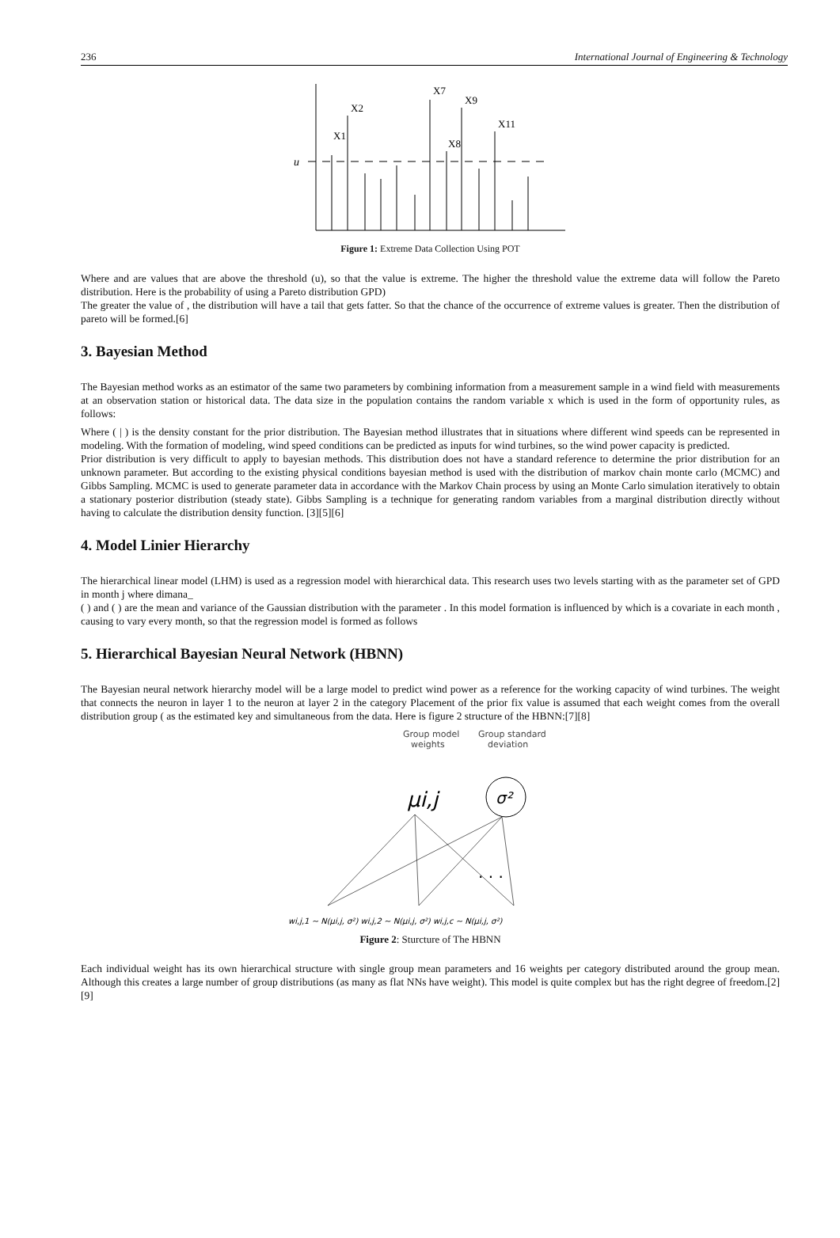236 International Journal of Engineering & Technology
u
X1
X2
X7
X8
X9
X11
Figure 1: Extreme Data Collection Using POT
Where and are values that are above the threshold (u), so that the value is extreme. The higher the threshold value the extreme data will follow the Pareto distribution. Here is the probability of using a Pareto distribution GPD)
The greater the value of , the distribution will have a tail that gets fatter. So that the chance of the occurrence of extreme values is greater. Then the distribution of pareto will be formed.[6]
3. Bayesian Method
The Bayesian method works as an estimator of the same two parameters by combining information from a measurement sample in a wind field with measurements at an observation station or historical data. The data size in the population contains the random variable x which is used in the form of opportunity rules, as follows:
Where ( | ) is the density constant for the prior distribution. The Bayesian method illustrates that in situations where different wind speeds can be represented in modeling. With the formation of modeling, wind speed conditions can be predicted as inputs for wind turbines, so the wind power capacity is predicted.
Prior distribution is very difficult to apply to bayesian methods. This distribution does not have a standard reference to determine the prior distribution for an unknown parameter. But according to the existing physical conditions bayesian method is used with the distribution of markov chain monte carlo (MCMC) and Gibbs Sampling. MCMC is used to generate parameter data in accordance with the Markov Chain process by using an Monte Carlo simulation iteratively to obtain a stationary posterior distribution (steady state). Gibbs Sampling is a technique for generating random variables from a marginal distribution directly without having to calculate the distribution density function. [3][5][6]
4. Model Linier Hierarchy
The hierarchical linear model (LHM) is used as a regression model with hierarchical data. This research uses two levels starting with as the parameter set of GPD in month j where dimana_
( ) and ( ) are the mean and variance of the Gaussian distribution with the parameter . In this model formation is influenced by which is a covariate in each month , causing to vary every month, so that the regression model is formed as follows
5. Hierarchical Bayesian Neural Network (HBNN)
The Bayesian neural network hierarchy model will be a large model to predict wind power as a reference for the working capacity of wind turbines. The weight that connects the neuron in layer 1 to the neuron at layer 2 in the category Placement of the prior fix value is assumed that each weight comes from the overall distribution group ( as the estimated key and simultaneous from the data. Here is figure 2 structure of the HBNN:[7][8]
Group model
weights
Group standard
deviation
μi,j
σ²
. . .
wi,j,1 ~ N(μi,j, σ²) wi,j,2 ~ N(μi,j, σ²) wi,j,c ~ N(μi,j, σ²)
Figure 2: Sturcture of The HBNN
Each individual weight has its own hierarchical structure with single group mean parameters and 16 weights per category distributed around the group mean. Although this creates a large number of group distributions (as many as flat NNs have weight). This model is quite complex but has the right degree of freedom.[2][9]